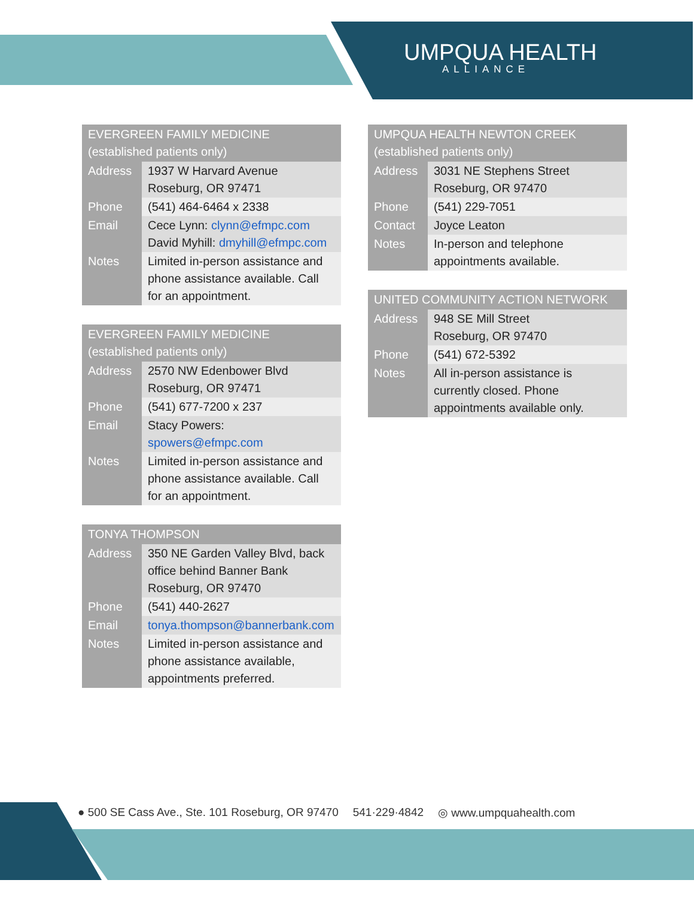UMPQUA HEALTH
ALLIANCE
| EVERGREEN FAMILY MEDICINE (established patients only) | |
| --- | --- |
| Address | 1937 W Harvard Avenue Roseburg, OR 97471 |
| Phone | (541) 464-6464 x 2338 |
| Email | Cece Lynn: clynn@efmpc.com David Myhill: dmyhill@efmpc.com |
| Notes | Limited in-person assistance and phone assistance available. Call for an appointment. |
| EVERGREEN FAMILY MEDICINE (established patients only) | |
| --- | --- |
| Address | 2570 NW Edenbower Blvd Roseburg, OR 97471 |
| Phone | (541) 677-7200 x 237 |
| Email | Stacy Powers: spowers@efmpc.com |
| Notes | Limited in-person assistance and phone assistance available. Call for an appointment. |
| TONYA THOMPSON | |
| --- | --- |
| Address | 350 NE Garden Valley Blvd, back office behind Banner Bank Roseburg, OR 97470 |
| Phone | (541) 440-2627 |
| Email | tonya.thompson@bannerbank.com |
| Notes | Limited in-person assistance and phone assistance available, appointments preferred. |
| UMPQUA HEALTH NEWTON CREEK (established patients only) | |
| --- | --- |
| Address | 3031 NE Stephens Street Roseburg, OR 97470 |
| Phone | (541) 229-7051 |
| Contact | Joyce Leaton |
| Notes | In-person and telephone appointments available. |
| UNITED COMMUNITY ACTION NETWORK | |
| --- | --- |
| Address | 948 SE Mill Street Roseburg, OR 97470 |
| Phone | (541) 672-5392 |
| Notes | All in-person assistance is currently closed. Phone appointments available only. |
● 500 SE Cass Ave., Ste. 101 Roseburg, OR 97470 541·229·4842 ◎ www.umpquahealth.com